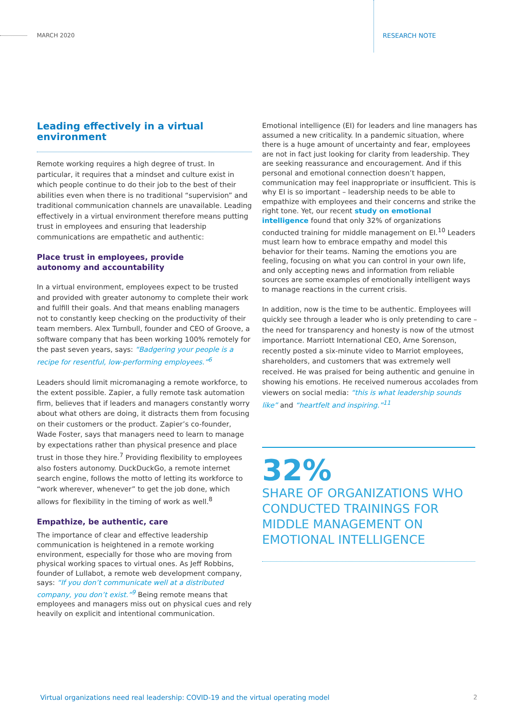MARCH 2020 RESEARCH NOTE
Leading effectively in a virtual environment
Remote working requires a high degree of trust. In particular, it requires that a mindset and culture exist in which people continue to do their job to the best of their abilities even when there is no traditional “supervision” and traditional communication channels are unavailable. Leading effectively in a virtual environment therefore means putting trust in employees and ensuring that leadership communications are empathetic and authentic:
Place trust in employees, provide
autonomy and accountability
In a virtual environment, employees expect to be trusted and provided with greater autonomy to complete their work and fulfill their goals. And that means enabling managers not to constantly keep checking on the productivity of their team members. Alex Turnbull, founder and CEO of Groove, a software company that has been working 100% remotely for the past seven years, says: “Badgering your people is a recipe for resentful, low-performing employees.”<sup>6</sup>
Leaders should limit micromanaging a remote workforce, to the extent possible. Zapier, a fully remote task automation firm, believes that if leaders and managers constantly worry about what others are doing, it distracts them from focusing on their customers or the product. Zapier’s co-founder, Wade Foster, says that managers need to learn to manage by expectations rather than physical presence and place trust in those they hire.<sup>7</sup> Providing flexibility to employees also fosters autonomy. DuckDuckGo, a remote internet search engine, follows the motto of letting its workforce to “work wherever, whenever” to get the job done, which allows for flexibility in the timing of work as well.<sup>8</sup>
Empathize, be authentic, care
The importance of clear and effective leadership communication is heightened in a remote working environment, especially for those who are moving from physical working spaces to virtual ones. As Jeff Robbins, founder of Lullabot, a remote web development company, says: “If you don’t communicate well at a distributed company, you don’t exist.”<sup>9</sup> Being remote means that employees and managers miss out on physical cues and rely heavily on explicit and intentional communication.
Emotional intelligence (EI) for leaders and line managers has assumed a new criticality. In a pandemic situation, where there is a huge amount of uncertainty and fear, employees are not in fact just looking for clarity from leadership. They are seeking reassurance and encouragement. And if this personal and emotional connection doesn’t happen, communication may feel inappropriate or insufficient. This is why EI is so important – leadership needs to be able to empathize with employees and their concerns and strike the right tone. Yet, our recent study on emotional intelligence found that only 32% of organizations conducted training for middle management on EI.<sup>10</sup> Leaders must learn how to embrace empathy and model this behavior for their teams. Naming the emotions you are feeling, focusing on what you can control in your own life, and only accepting news and information from reliable sources are some examples of emotionally intelligent ways to manage reactions in the current crisis.
In addition, now is the time to be authentic. Employees will quickly see through a leader who is only pretending to care – the need for transparency and honesty is now of the utmost importance. Marriott International CEO, Arne Sorenson, recently posted a six-minute video to Marriot employees, shareholders, and customers that was extremely well received. He was praised for being authentic and genuine in showing his emotions. He received numerous accolades from viewers on social media: “this is what leadership sounds like” and “heartfelt and inspiring.”<sup>11</sup>
32%
SHARE OF ORGANIZATIONS WHO CONDUCTED TRAININGS FOR MIDDLE MANAGEMENT ON EMOTIONAL INTELLIGENCE
Virtual organizations need real leadership: COVID-19 and the virtual operating model
2